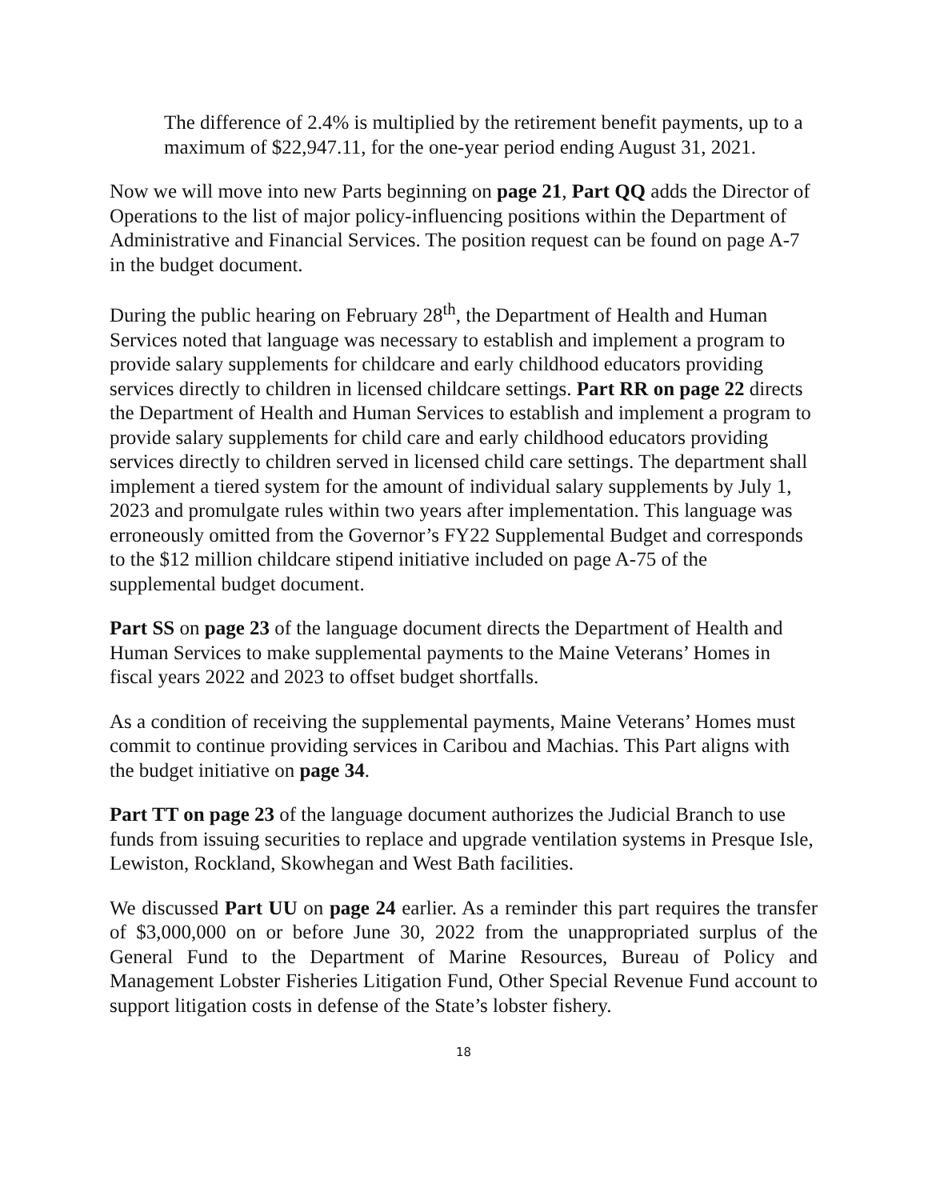The difference of 2.4% is multiplied by the retirement benefit payments, up to a maximum of $22,947.11, for the one-year period ending August 31, 2021.
Now we will move into new Parts beginning on page 21, Part QQ adds the Director of Operations to the list of major policy-influencing positions within the Department of Administrative and Financial Services. The position request can be found on page A-7 in the budget document.
During the public hearing on February 28<sup>th</sup>, the Department of Health and Human Services noted that language was necessary to establish and implement a program to provide salary supplements for childcare and early childhood educators providing services directly to children in licensed childcare settings. Part RR on page 22 directs the Department of Health and Human Services to establish and implement a program to provide salary supplements for child care and early childhood educators providing services directly to children served in licensed child care settings. The department shall implement a tiered system for the amount of individual salary supplements by July 1, 2023 and promulgate rules within two years after implementation. This language was erroneously omitted from the Governor’s FY22 Supplemental Budget and corresponds to the $12 million childcare stipend initiative included on page A-75 of the supplemental budget document.
Part SS on page 23 of the language document directs the Department of Health and Human Services to make supplemental payments to the Maine Veterans’ Homes in fiscal years 2022 and 2023 to offset budget shortfalls.
As a condition of receiving the supplemental payments, Maine Veterans’ Homes must commit to continue providing services in Caribou and Machias. This Part aligns with the budget initiative on page 34.
Part TT on page 23 of the language document authorizes the Judicial Branch to use funds from issuing securities to replace and upgrade ventilation systems in Presque Isle, Lewiston, Rockland, Skowhegan and West Bath facilities.
We discussed Part UU on page 24 earlier. As a reminder this part requires the transfer of $3,000,000 on or before June 30, 2022 from the unappropriated surplus of the General Fund to the Department of Marine Resources, Bureau of Policy and Management Lobster Fisheries Litigation Fund, Other Special Revenue Fund account to support litigation costs in defense of the State’s lobster fishery.
18